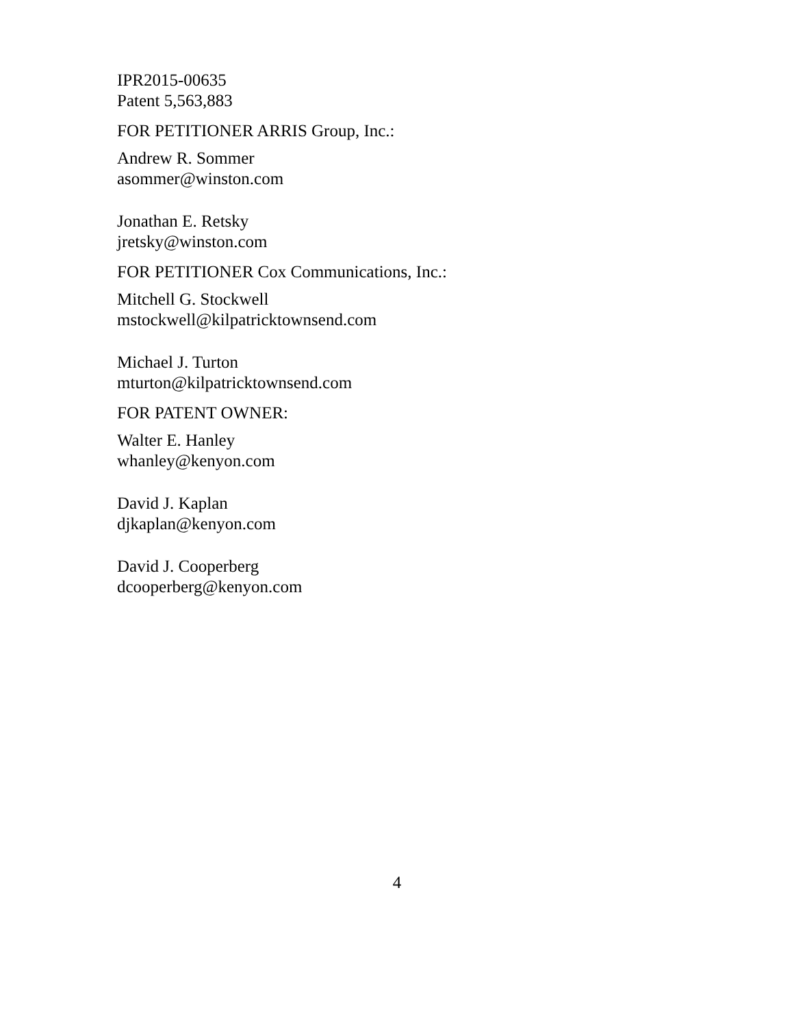IPR2015-00635
Patent 5,563,883
FOR PETITIONER ARRIS Group, Inc.:
Andrew R. Sommer
asommer@winston.com
Jonathan E. Retsky
jretsky@winston.com
FOR PETITIONER Cox Communications, Inc.:
Mitchell G. Stockwell
mstockwell@kilpatricktownsend.com
Michael J. Turton
mturton@kilpatricktownsend.com
FOR PATENT OWNER:
Walter E. Hanley
whanley@kenyon.com
David J. Kaplan
djkaplan@kenyon.com
David J. Cooperberg
dcooperberg@kenyon.com
4